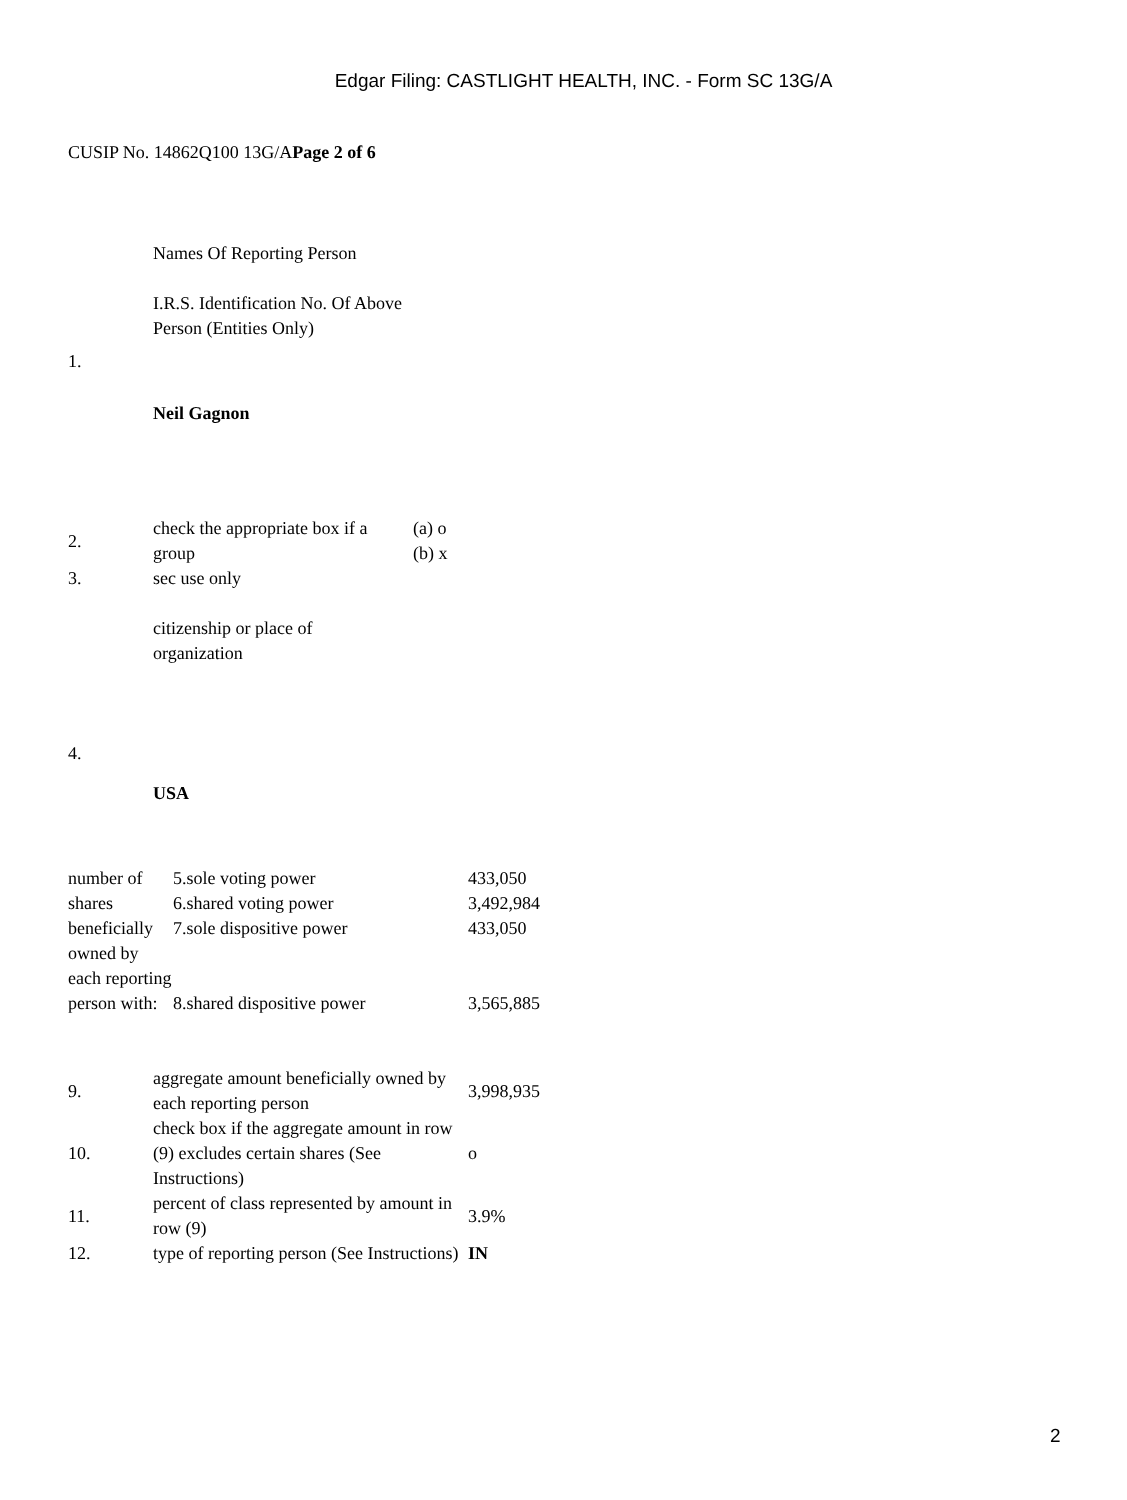Edgar Filing: CASTLIGHT HEALTH, INC. - Form SC 13G/A
CUSIP No. 14862Q100 13G/APage 2 of 6
| | Names Of Reporting Person I.R.S. Identification No. Of Above Person (Entities Only) |
| 1. | |
| | Neil Gagnon |
| 2. | check the appropriate box if a group | (a) o (b) x |
| 3. | sec use only | |
| | citizenship or place of organization | |
| 4. | | |
| | USA | |
| number of shares beneficially owned by each reporting person with: | 5.sole voting power | 433,050 |
| | 6.shared voting power | 3,492,984 |
| | 7.sole dispositive power | 433,050 |
| | 8.shared dispositive power | 3,565,885 |
| 9. | aggregate amount beneficially owned by each reporting person | 3,998,935 |
| 10. | check box if the aggregate amount in row (9) excludes certain shares (See Instructions) | o |
| 11. | percent of class represented by amount in row (9) | 3.9% |
| 12. | type of reporting person (See Instructions) | IN |
2